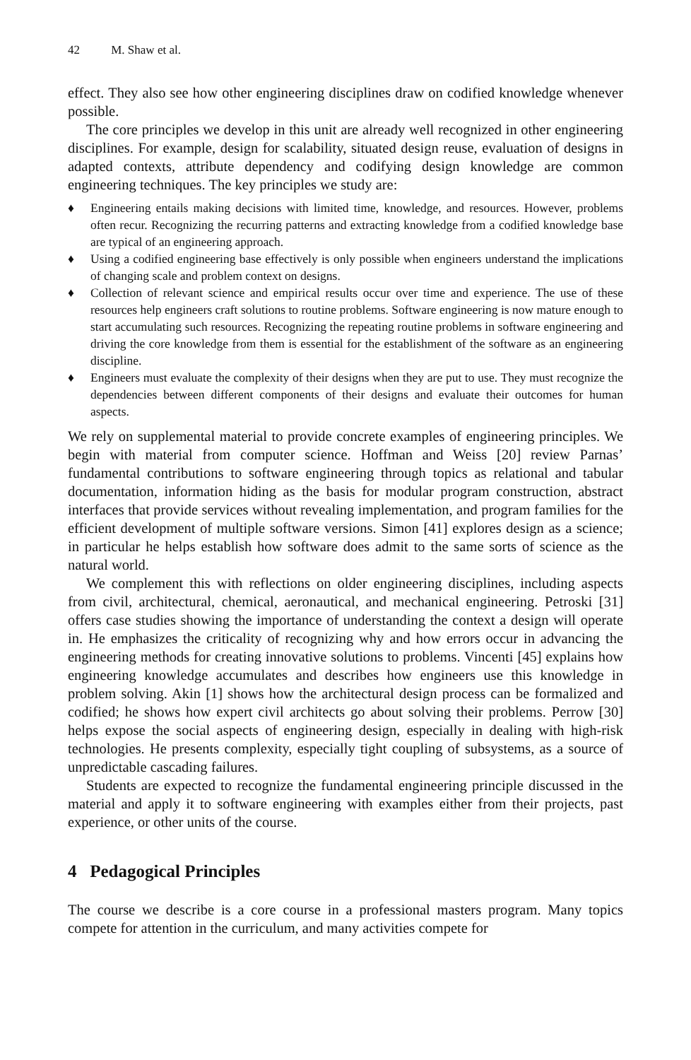42 M. Shaw et al.
effect. They also see how other engineering disciplines draw on codified knowledge whenever possible.
The core principles we develop in this unit are already well recognized in other engineering disciplines. For example, design for scalability, situated design reuse, evaluation of designs in adapted contexts, attribute dependency and codifying design knowledge are common engineering techniques. The key principles we study are:
♦ Engineering entails making decisions with limited time, knowledge, and resources. However, problems often recur. Recognizing the recurring patterns and extracting knowledge from a codified knowledge base are typical of an engineering approach.
♦ Using a codified engineering base effectively is only possible when engineers understand the implications of changing scale and problem context on designs.
♦ Collection of relevant science and empirical results occur over time and experience. The use of these resources help engineers craft solutions to routine problems. Software engineering is now mature enough to start accumulating such resources. Recognizing the repeating routine problems in software engineering and driving the core knowledge from them is essential for the establishment of the software as an engineering discipline.
♦ Engineers must evaluate the complexity of their designs when they are put to use. They must recognize the dependencies between different components of their designs and evaluate their outcomes for human aspects.
We rely on supplemental material to provide concrete examples of engineering principles. We begin with material from computer science. Hoffman and Weiss [20] review Parnas’ fundamental contributions to software engineering through topics as relational and tabular documentation, information hiding as the basis for modular program construction, abstract interfaces that provide services without revealing implementation, and program families for the efficient development of multiple software versions. Simon [41] explores design as a science; in particular he helps establish how software does admit to the same sorts of science as the natural world.
We complement this with reflections on older engineering disciplines, including aspects from civil, architectural, chemical, aeronautical, and mechanical engineering. Petroski [31] offers case studies showing the importance of understanding the context a design will operate in. He emphasizes the criticality of recognizing why and how errors occur in advancing the engineering methods for creating innovative solutions to problems. Vincenti [45] explains how engineering knowledge accumulates and describes how engineers use this knowledge in problem solving. Akin [1] shows how the architectural design process can be formalized and codified; he shows how expert civil architects go about solving their problems. Perrow [30] helps expose the social aspects of engineering design, especially in dealing with high-risk technologies. He presents complexity, especially tight coupling of subsystems, as a source of unpredictable cascading failures.
Students are expected to recognize the fundamental engineering principle discussed in the material and apply it to software engineering with examples either from their projects, past experience, or other units of the course.
4 Pedagogical Principles
The course we describe is a core course in a professional masters program. Many topics compete for attention in the curriculum, and many activities compete for